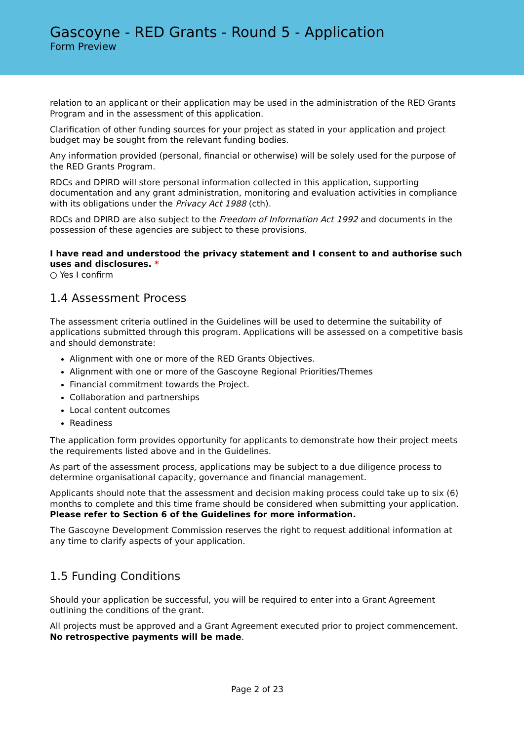Gascoyne - RED Grants - Round 5 - Application
Form Preview
relation to an applicant or their application may be used in the administration of the RED Grants Program and in the assessment of this application.
Clarification of other funding sources for your project as stated in your application and project budget may be sought from the relevant funding bodies.
Any information provided (personal, financial or otherwise) will be solely used for the purpose of the RED Grants Program.
RDCs and DPIRD will store personal information collected in this application, supporting documentation and any grant administration, monitoring and evaluation activities in compliance with its obligations under the Privacy Act 1988 (cth).
RDCs and DPIRD are also subject to the Freedom of Information Act 1992 and documents in the possession of these agencies are subject to these provisions.
I have read and understood the privacy statement and I consent to and authorise such uses and disclosures. *
○ Yes I confirm
1.4 Assessment Process
The assessment criteria outlined in the Guidelines will be used to determine the suitability of applications submitted through this program. Applications will be assessed on a competitive basis and should demonstrate:
Alignment with one or more of the RED Grants Objectives.
Alignment with one or more of the Gascoyne Regional Priorities/Themes
Financial commitment towards the Project.
Collaboration and partnerships
Local content outcomes
Readiness
The application form provides opportunity for applicants to demonstrate how their project meets the requirements listed above and in the Guidelines.
As part of the assessment process, applications may be subject to a due diligence process to determine organisational capacity, governance and financial management.
Applicants should note that the assessment and decision making process could take up to six (6) months to complete and this time frame should be considered when submitting your application. Please refer to Section 6 of the Guidelines for more information.
The Gascoyne Development Commission reserves the right to request additional information at any time to clarify aspects of your application.
1.5 Funding Conditions
Should your application be successful, you will be required to enter into a Grant Agreement outlining the conditions of the grant.
All projects must be approved and a Grant Agreement executed prior to project commencement. No retrospective payments will be made.
Page 2 of 23